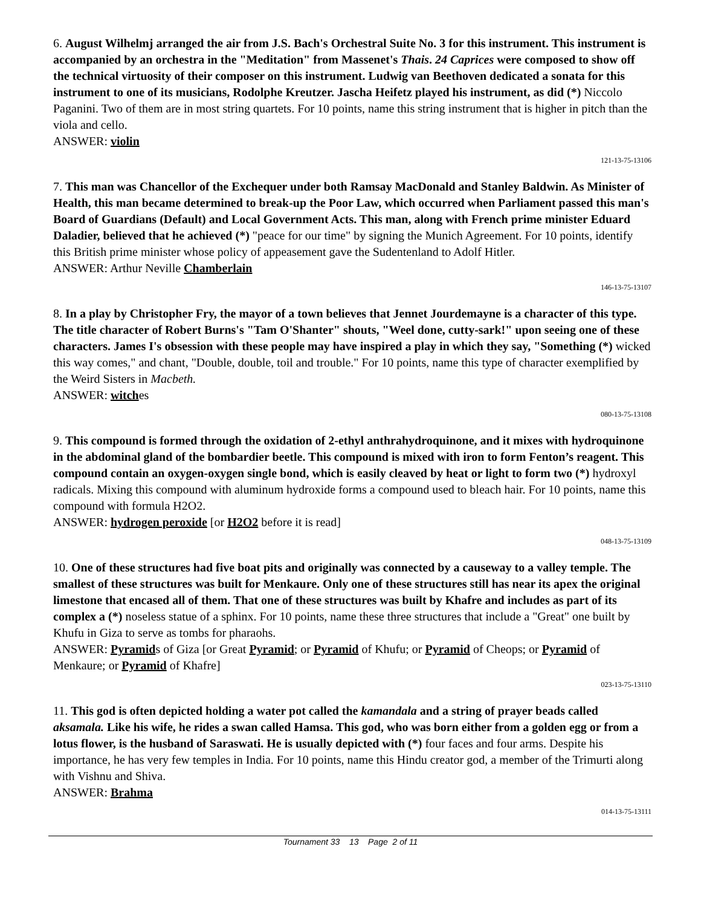6. August Wilhelmj arranged the air from J.S. Bach's Orchestral Suite No. 3 for this instrument. This instrument is accompanied by an orchestra in the "Meditation" from Massenet's Thais. 24 Caprices were composed to show off the technical virtuosity of their composer on this instrument. Ludwig van Beethoven dedicated a sonata for this instrument to one of its musicians, Rodolphe Kreutzer. Jascha Heifetz played his instrument, as did (*) Niccolo Paganini. Two of them are in most string quartets. For 10 points, name this string instrument that is higher in pitch than the viola and cello.
ANSWER: violin
121-13-75-13106
7. This man was Chancellor of the Exchequer under both Ramsay MacDonald and Stanley Baldwin. As Minister of Health, this man became determined to break-up the Poor Law, which occurred when Parliament passed this man's Board of Guardians (Default) and Local Government Acts. This man, along with French prime minister Eduard Daladier, believed that he achieved (*) "peace for our time" by signing the Munich Agreement. For 10 points, identify this British prime minister whose policy of appeasement gave the Sudentenland to Adolf Hitler.
ANSWER: Arthur Neville Chamberlain
146-13-75-13107
8. In a play by Christopher Fry, the mayor of a town believes that Jennet Jourdemayne is a character of this type. The title character of Robert Burns's "Tam O'Shanter" shouts, "Weel done, cutty-sark!" upon seeing one of these characters. James I's obsession with these people may have inspired a play in which they say, "Something (*) wicked this way comes," and chant, "Double, double, toil and trouble." For 10 points, name this type of character exemplified by the Weird Sisters in Macbeth.
ANSWER: witches
080-13-75-13108
9. This compound is formed through the oxidation of 2-ethyl anthrahydroquinone, and it mixes with hydroquinone in the abdominal gland of the bombardier beetle. This compound is mixed with iron to form Fenton’s reagent. This compound contain an oxygen-oxygen single bond, which is easily cleaved by heat or light to form two (*) hydroxyl radicals. Mixing this compound with aluminum hydroxide forms a compound used to bleach hair. For 10 points, name this compound with formula H2O2.
ANSWER: hydrogen peroxide [or H2O2 before it is read]
048-13-75-13109
10. One of these structures had five boat pits and originally was connected by a causeway to a valley temple. The smallest of these structures was built for Menkaure. Only one of these structures still has near its apex the original limestone that encased all of them. That one of these structures was built by Khafre and includes as part of its complex a (*) noseless statue of a sphinx. For 10 points, name these three structures that include a "Great" one built by Khufu in Giza to serve as tombs for pharaohs.
ANSWER: Pyramids of Giza [or Great Pyramid; or Pyramid of Khufu; or Pyramid of Cheops; or Pyramid of Menkaure; or Pyramid of Khafre]
023-13-75-13110
11. This god is often depicted holding a water pot called the kamandala and a string of prayer beads called aksamala. Like his wife, he rides a swan called Hamsa. This god, who was born either from a golden egg or from a lotus flower, is the husband of Saraswati. He is usually depicted with (*) four faces and four arms. Despite his importance, he has very few temples in India. For 10 points, name this Hindu creator god, a member of the Trimurti along with Vishnu and Shiva.
ANSWER: Brahma
014-13-75-13111
Tournament 33 13 Page 2 of 11